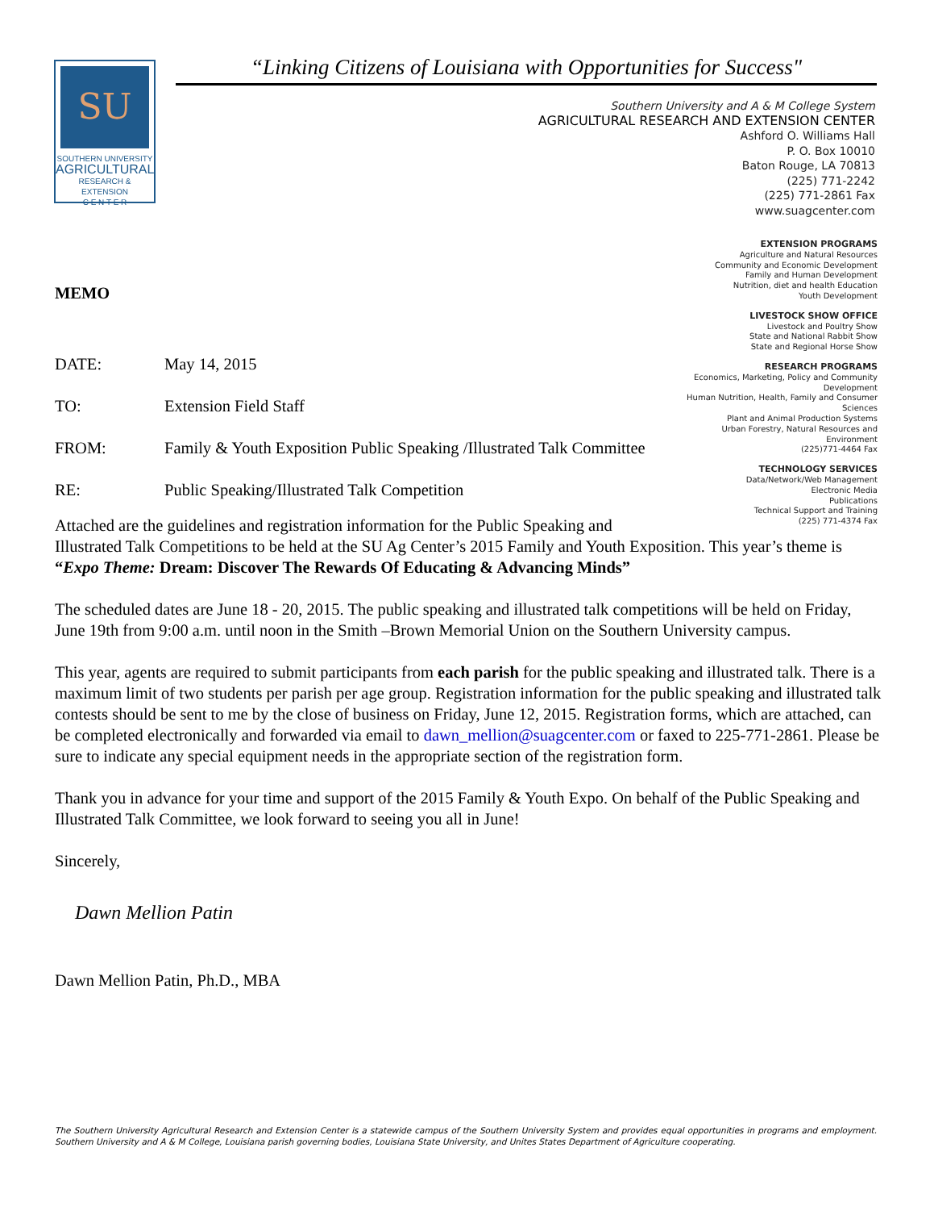SU
SOUTHERN UNIVERSITY
AGRICULTURAL
RESEARCH & EXTENSION
C E N T E R
“Linking Citizens of Louisiana with Opportunities for Success"
Southern University and A & M College System
AGRICULTURAL RESEARCH AND EXTENSION CENTER
Ashford O. Williams Hall
P. O. Box 10010
Baton Rouge, LA 70813
(225) 771-2242
(225) 771-2861 Fax
www.suagcenter.com
EXTENSION PROGRAMS
Agriculture and Natural Resources
Community and Economic Development
Family and Human Development
Nutrition, diet and health Education
Youth Development
LIVESTOCK SHOW OFFICE
Livestock and Poultry Show
State and National Rabbit Show
State and Regional Horse Show
RESEARCH PROGRAMS
Economics, Marketing, Policy and Community Development
Human Nutrition, Health, Family and Consumer Sciences
Plant and Animal Production Systems
Urban Forestry, Natural Resources and Environment
(225)771-4464 Fax
TECHNOLOGY SERVICES
Data/Network/Web Management
Electronic Media
Publications
Technical Support and Training
(225) 771-4374 Fax
MEMO
DATE: May 14, 2015
TO: Extension Field Staff
FROM: Family & Youth Exposition Public Speaking /Illustrated Talk Committee
RE: Public Speaking/Illustrated Talk Competition
Attached are the guidelines and registration information for the Public Speaking and
Illustrated Talk Competitions to be held at the SU Ag Center’s 2015 Family and Youth Exposition. This year’s theme is “Expo Theme: Dream: Discover The Rewards Of Educating & Advancing Minds”
The scheduled dates are June 18 - 20, 2015. The public speaking and illustrated talk competitions will be held on Friday, June 19th from 9:00 a.m. until noon in the Smith –Brown Memorial Union on the Southern University campus.
This year, agents are required to submit participants from each parish for the public speaking and illustrated talk. There is a maximum limit of two students per parish per age group. Registration information for the public speaking and illustrated talk contests should be sent to me by the close of business on Friday, June 12, 2015. Registration forms, which are attached, can be completed electronically and forwarded via email to dawn_mellion@suagcenter.com or faxed to 225-771-2861. Please be sure to indicate any special equipment needs in the appropriate section of the registration form.
Thank you in advance for your time and support of the 2015 Family & Youth Expo. On behalf of the Public Speaking and Illustrated Talk Committee, we look forward to seeing you all in June!
Sincerely,
Dawn Mellion Patin
Dawn Mellion Patin, Ph.D., MBA
The Southern University Agricultural Research and Extension Center is a statewide campus of the Southern University System and provides equal opportunities in programs and employment. Southern University and A & M College, Louisiana parish governing bodies, Louisiana State University, and Unites States Department of Agriculture cooperating.